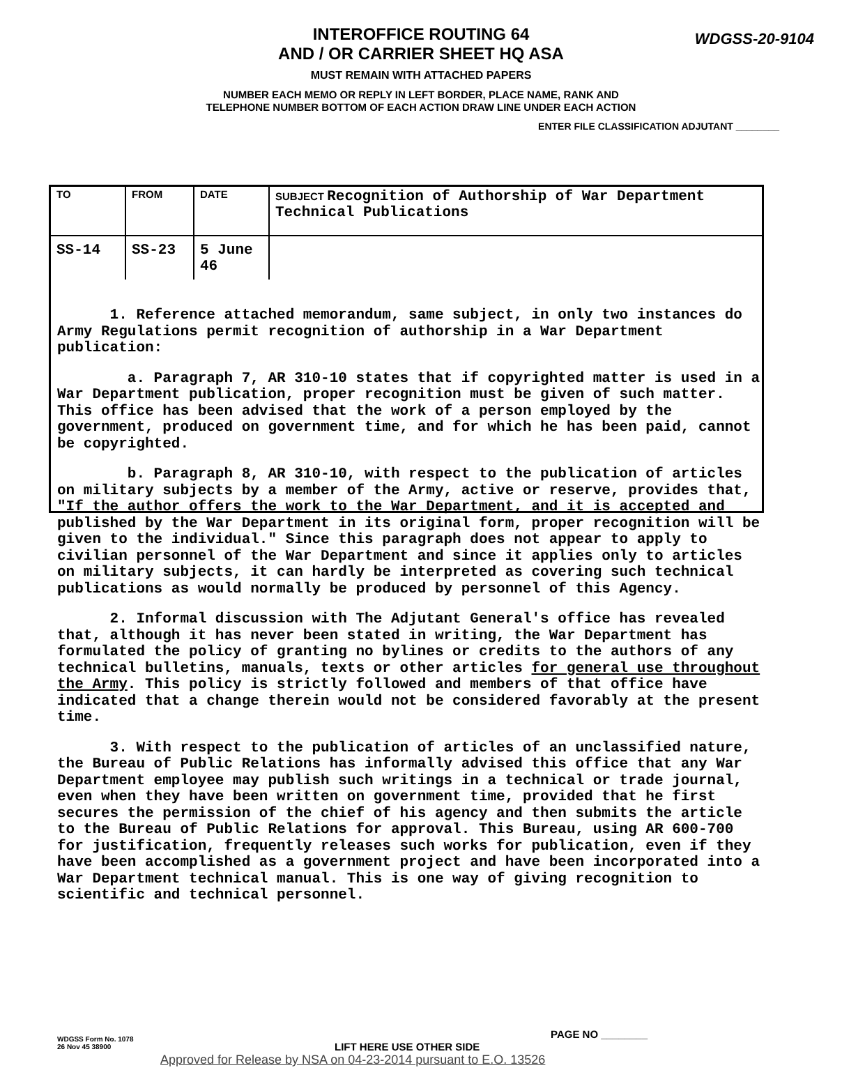WDGSS-20-9104
INTEROFFICE ROUTING 64
AND / OR CARRIER SHEET HQ ASA
MUST REMAIN WITH ATTACHED PAPERS
NUMBER EACH MEMO OR REPLY IN LEFT BORDER, PLACE NAME, RANK AND
TELEPHONE NUMBER BOTTOM OF EACH ACTION DRAW LINE UNDER EACH ACTION
ENTER FILE CLASSIFICATION ADJUTANT ________
| TO | FROM | DATE | SUBJECT Recognition of Authorship of War Department Technical Publications |
| --- | --- | --- | --- |
| SS-14 | SS-23 | 5 June 46 | |
1. Reference attached memorandum, same subject, in only two instances do Army Regulations permit recognition of authorship in a War Department publication:
a. Paragraph 7, AR 310-10 states that if copyrighted matter is used in a War Department publication, proper recognition must be given of such matter. This office has been advised that the work of a person employed by the government, produced on government time, and for which he has been paid, cannot be copyrighted.
b. Paragraph 8, AR 310-10, with respect to the publication of articles on military subjects by a member of the Army, active or reserve, provides that, "If the author offers the work to the War Department, and it is accepted and published by the War Department in its original form, proper recognition will be given to the individual." Since this paragraph does not appear to apply to civilian personnel of the War Department and since it applies only to articles on military subjects, it can hardly be interpreted as covering such technical publications as would normally be produced by personnel of this Agency.
2. Informal discussion with The Adjutant General's office has revealed that, although it has never been stated in writing, the War Department has formulated the policy of granting no bylines or credits to the authors of any technical bulletins, manuals, texts or other articles for general use throughout the Army. This policy is strictly followed and members of that office have indicated that a change therein would not be considered favorably at the present time.
3. With respect to the publication of articles of an unclassified nature, the Bureau of Public Relations has informally advised this office that any War Department employee may publish such writings in a technical or trade journal, even when they have been written on government time, provided that he first secures the permission of the chief of his agency and then submits the article to the Bureau of Public Relations for approval. This Bureau, using AR 600-700 for justification, frequently releases such works for publication, even if they have been accomplished as a government project and have been incorporated into a War Department technical manual. This is one way of giving recognition to scientific and technical personnel.
WDGSS Form No. 1078
26 Nov 45 38900
LIFT HERE USE OTHER SIDE
PAGE NO ________
Approved for Release by NSA on 04-23-2014 pursuant to E.O. 13526